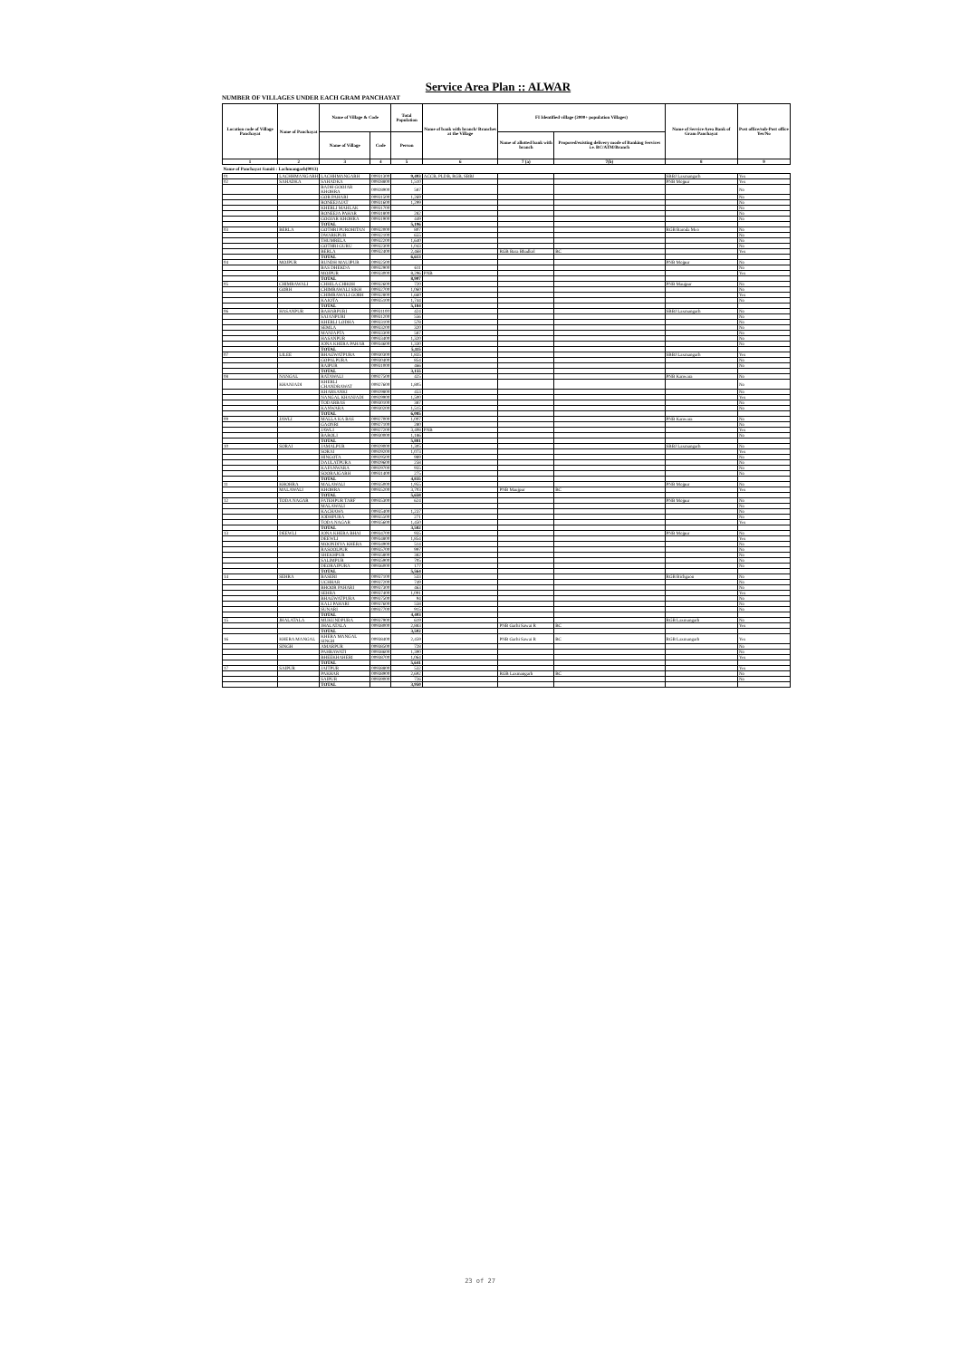Service Area Plan :: ALWAR
NUMBER OF VILLAGES UNDER EACH GRAM PANCHAYAT
| Location code of Village Panchayat | Name of Panchayat | Name of Village & Code | | Total Population | Name of bank with branch/ Branches at the Village | FI Identified village (2000+ population Villages) | | Name of Service Area Bank of Gram Panchayat | Post office/sub-Post office Yes/No |
| --- | --- | --- | --- | --- | --- | --- | --- | --- | --- |
| | | Name of Village | Code | Person | | Name of allotted bank with branch | Proposed/existing delivery mode of Banking Services i.e. BC/ATM/Branch | | |
| 1 | 2 | 3 | 4 | 5 | 6 | 7 (a) | 7(b) | 8 | 9 |
| Name of Panchayat Samiti : Lachmangarh(0013) | | | | | | | | | |
| 01 | LACHHMANGARH | LACHHMANGARH | 00931300 | 9,493 | ACCB, PLDB, RGB, SBBJ | | | SBBJ Laxmangarh | Yes |
| 02 | SAHADKA | SAHADKA | 00928800 | 1,510 | | | | PNB Mojpur | Yes |
| | | BADH GOOJAR KHOHRA | 00928900 | 587 | | | | | No |
| | | GOR PAHARI | 00931500 | 1,269 | | | | | No |
| | | RONEEJAJAT | 00931600 | 1,299 | | | | | No |
| | | KHERLI MAHLAK | 00931700 | | | | | | No |
| | | RONEEJA PAHAR | 00931800 | 282 | | | | | No |
| | | GOOJAR KHOHRA | 00931900 | 449 | | | | | No |
| | | TOTAL | | 5,196 | | | | | |
| 03 | BERLA | GOTHRI PUROHITAN | 00932000 | 807 | | | | RGB Baroda Meo | No |
| | | DWARKPUR | 00932100 | 655 | | | | | No |
| | | THUMRELA | 00932200 | 1,640 | | | | | No |
| | | GOTHRI GURU | 00932300 | 1,043 | | | | | No |
| | | BERLA | 00932400 | 2,468 | | RGB Bara Bhadkol | BC | | Yes |
| | | TOTAL | | 6,613 | | | | | |
| 04 | MOJPUR | RUNDH MAUJPUR | 00932500 | | | | | PNB Mojpur | No |
| | | BAS DHEKDA | 00932900 | 611 | | | | | No |
| | | MOJPUR | 00933000 | 8,296 | PNB | | | | Yes |
| | | TOTAL | | 8,907 | | | | | |
| 05 | CHIMRAWALI | CHHILA CHHOH | 00932600 | 720 | | | | PNB Maujpur | No |
| | GORH | CHIMRAWALI SIKH | 00932700 | 1,060 | | | | | No |
| | | CHIMRAWALI GORH | 00932800 | 1,660 | | | | | Yes |
| | | KAJOTA | 00935100 | 1,744 | | | | | No |
| | | TOTAL | | 5,184 | | | | | |
| 06 | HASANPUR | BAHARPURI | 00931100 | 424 | | | | SBBJ Laxmangarh | No |
| | | SAJANPURI | 00931200 | 556 | | | | | No |
| | | KHERLI LODHA | 00933100 | 578 | | | | | No |
| | | SEMLA | 00933200 | 320 | | | | | No |
| | | MANJAPTA | 00933300 | 587 | | | | | No |
| | | HASANPUR | 00933400 | 1,320 | | | | | No |
| | | JONA KHERA PAHAR | 00934600 | 1,330 | | | | | No |
| | | TOTAL | | 5,115 | | | | | |
| 07 | LILEE | BHAGWATPURA | 00930300 | 1,835 | | | | SBBJ Laxmangarh | Yes |
| | | GOPALPURA | 00930400 | 854 | | | | | No |
| | | RAIPUR | 00931000 | 466 | | | | | No |
| | | TOTAL | | 3,155 | | | | | |
| 08 | NANGAL | RATAWALI | 00927500 | 425 | | | | PNB Kanwara | No |
| | KHANJADI | KHERLI CHANDRAWAT | 00927600 | 1,805 | | | | | No |
| | | KHARSANKI | 00929800 | 453 | | | | | No |
| | | NANGAL KHANJADI | 00929900 | 1,500 | | | | | Yes |
| | | TODARBAS | 00930100 | 387 | | | | | No |
| | | KANWARA | 00930200 | 1,515 | | | | | No |
| | | TOTAL | | 6,085 | | | | | |
| 09 | JAWLI | MALLA KA BAS | 00927000 | 1,007 | | | | PNB Kanwara | No |
| | | GAONRI | 00927100 | 280 | | | | | No |
| | | JAWLI | 00927200 | 3,408 | PNB | | | | Yes |
| | | BAROLI | 00930000 | 1,186 | | | | | No |
| | | TOTAL | | 5,881 | | | | | |
| 10 | SORAI | JAMALPUR | 00929000 | 1,305 | | | | SBBJ Laxmangarh | No |
| | | SORAI | 00929200 | 1,073 | | | | | Yes |
| | | HINGOTA | 00929500 | 989 | | | | | No |
| | | DAULATPURA | 00929600 | 258 | | | | | No |
| | | KAFANWARA | 00929700 | 935 | | | | | No |
| | | SOORAJGARH | 00931400 | 275 | | | | | No |
| | | TOTAL | | 4,835 | | | | | |
| 11 | KHOHRA | MALAWALI | 00935000 | 1,955 | | | | PNB Mojpur | No |
| | MALAWALI | KHOHRA | 00935200 | 3,703 | | PNB Maujpur | BC | | Yes |
| | | TOTAL | | 5,658 | | | | | |
| 12 | TODA NAGAR | FATEHPUR TARF | 00935300 | 624 | | | | PNB Mojpur | No |
| | | MALAWALI | | | | | | | No |
| | | KACHAWA | 00935400 | 1,237 | | | | | No |
| | | JODHPURA | 00935500 | 271 | | | | | No |
| | | TODA NAGAR | 00935600 | 1,450 | | | | | Yes |
| | | TOTAL | | 3,582 | | | | | |
| 13 | DEEWLI | JONA KHERA BHAI | 00934700 | 935 | | | | PNB Mojpur | No |
| | | DEEWLI | 00934800 | 1,854 | | | | | Yes |
| | | MOONDIYA KHERA | 00934900 | 514 | | | | | No |
| | | RASOOLPUR | 00935700 | 997 | | | | | No |
| | | SHEKHPUR | 00935800 | 382 | | | | | No |
| | | SALIMPUR | 00935900 | 705 | | | | | No |
| | | DEORAJPURA | 00936000 | 177 | | | | | No |
| | | TOTAL | | 5,564 | | | | | |
| 14 | SEHRA | BASERI | 00937100 | 533 | | | | RGB Bichgaon | No |
| | | UCHHAR | 00937200 | 749 | | | | | No |
| | | BHOOR PAHARI | 00937300 | 463 | | | | | No |
| | | SEHRA | 00937400 | 1,091 | | | | | Yes |
| | | BHAGWATPURA | 00937500 | 94 | | | | | No |
| | | KALI PAHARI | 00937600 | 558 | | | | | No |
| | | SUNARI | 00937700 | 915 | | | | | No |
| | | TOTAL | | 4,403 | | | | | |
| 15 | JHALATALA | MUKUNDPURA | 00937900 | 619 | | | | RGB Laxmangarh | No |
| | | JHALATALA | 00938000 | 2,883 | | PNB Garhi Sawai R | BC | | Yes |
| | | TOTAL | | 3,502 | | | | | |
| 16 | KHERA MANGAL | KHERA MANGAL SINGH | 00938400 | 2,459 | | PNB Garhi Sawai R | BC | RGB Laxmangarh | Yes |
| | SINGH | AMARPUR | 00938500 | 728 | | | | | No |
| | | PAHRAWATI | 00938600 | 1,390 | | | | | No |
| | | BHEEKHAHERI | 00938700 | 1,064 | | | | | Yes |
| | | TOTAL | | 5,641 | | | | | |
| 17 | SAIPUR | JAITPUR | 00938800 | 532 | | | | | Yes |
| | | PAKHAR | 00938900 | 2,692 | | RGB Laxmangarh | BC | | No |
| | | SAIPUR | 00939000 | 726 | | | | | No |
| | | TOTAL | | 3,950 | | | | | |
23 of 27